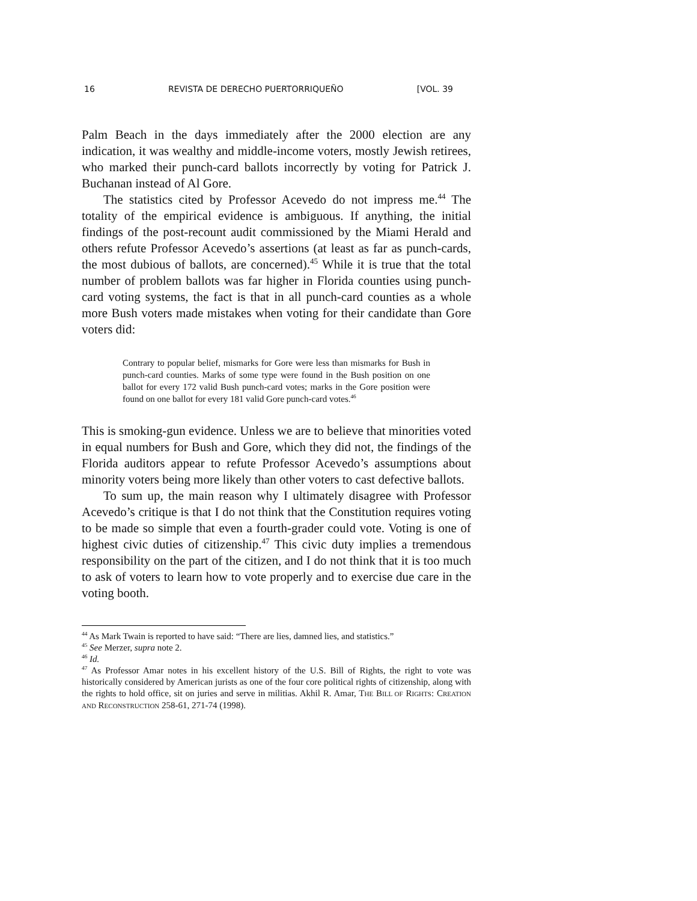16 REVISTA DE DERECHO PUERTORRIQUEÑO [VOL. 39
Palm Beach in the days immediately after the 2000 election are any indication, it was wealthy and middle-income voters, mostly Jewish retirees, who marked their punch-card ballots incorrectly by voting for Patrick J. Buchanan instead of Al Gore.
The statistics cited by Professor Acevedo do not impress me.<sup>44</sup> The totality of the empirical evidence is ambiguous. If anything, the initial findings of the post-recount audit commissioned by the Miami Herald and others refute Professor Acevedo’s assertions (at least as far as punch-cards, the most dubious of ballots, are concerned).<sup>45</sup> While it is true that the total number of problem ballots was far higher in Florida counties using punch-card voting systems, the fact is that in all punch-card counties as a whole more Bush voters made mistakes when voting for their candidate than Gore voters did:
Contrary to popular belief, mismarks for Gore were less than mismarks for Bush in punch-card counties. Marks of some type were found in the Bush position on one ballot for every 172 valid Bush punch-card votes; marks in the Gore position were found on one ballot for every 181 valid Gore punch-card votes.<sup>46</sup>
This is smoking-gun evidence. Unless we are to believe that minorities voted in equal numbers for Bush and Gore, which they did not, the findings of the Florida auditors appear to refute Professor Acevedo’s assumptions about minority voters being more likely than other voters to cast defective ballots.
To sum up, the main reason why I ultimately disagree with Professor Acevedo’s critique is that I do not think that the Constitution requires voting to be made so simple that even a fourth-grader could vote. Voting is one of highest civic duties of citizenship.<sup>47</sup> This civic duty implies a tremendous responsibility on the part of the citizen, and I do not think that it is too much to ask of voters to learn how to vote properly and to exercise due care in the voting booth.
<sup>44</sup> As Mark Twain is reported to have said: “There are lies, damned lies, and statistics.”
<sup>45</sup> See Merzer, supra note 2.
<sup>46</sup> Id.
<sup>47</sup> As Professor Amar notes in his excellent history of the U.S. Bill of Rights, the right to vote was historically considered by American jurists as one of the four core political rights of citizenship, along with the rights to hold office, sit on juries and serve in militias. Akhil R. Amar, THE BILL OF RIGHTS: CREATION AND RECONSTRUCTION 258-61, 271-74 (1998).